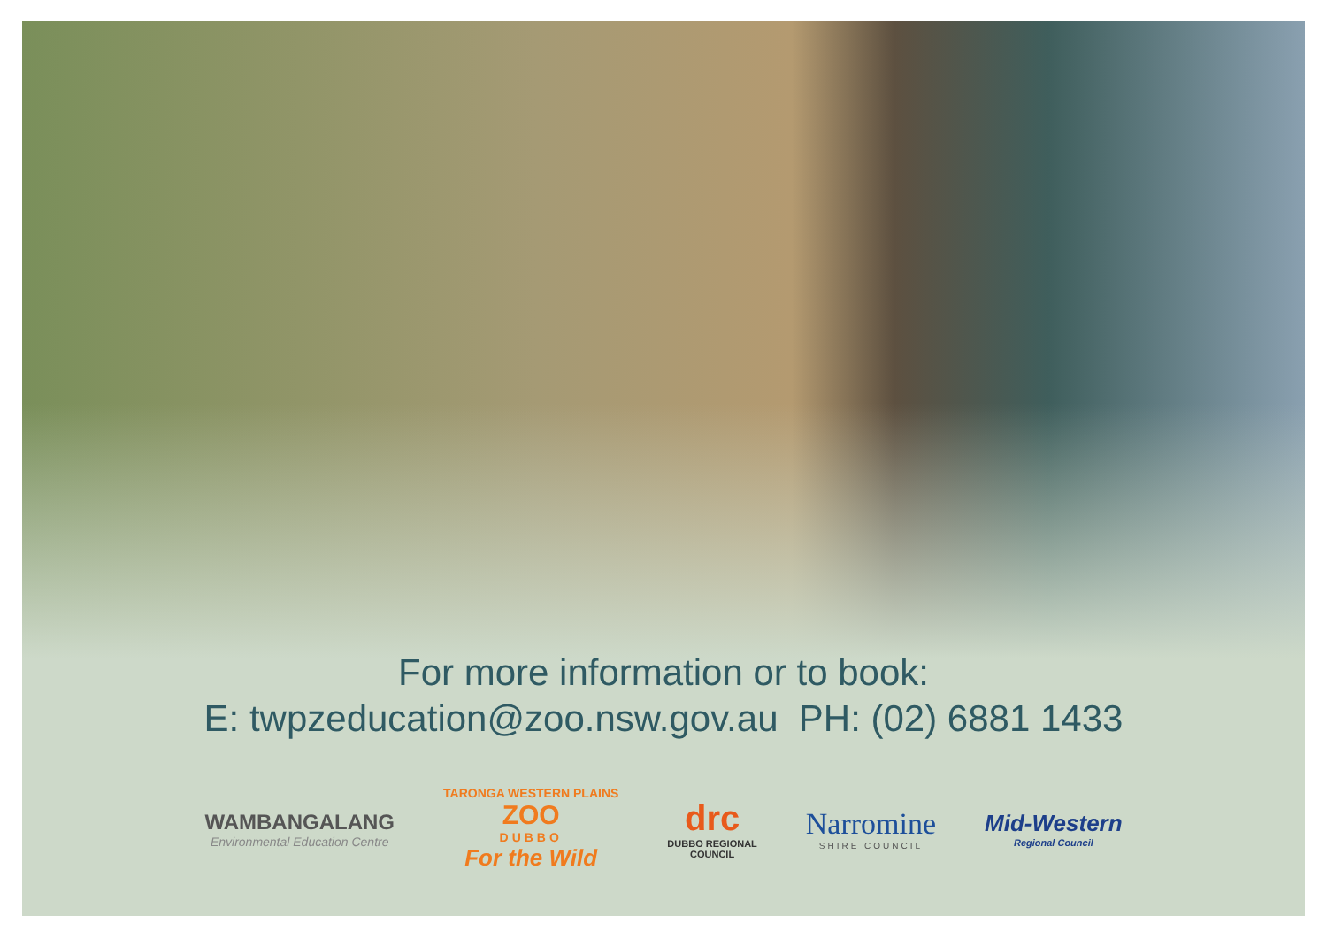For more information or to book:
E: twpzeducation@zoo.nsw.gov.au PH: (02) 6881 1433
WAMBANGALANG
Environmental Education Centre
TARONGA WESTERN PLAINS
ZOO
DUBBO
For the Wild
drc
DUBBO REGIONAL
COUNCIL
Narromine
SHIRE COUNCIL
Mid-Western
Regional Council